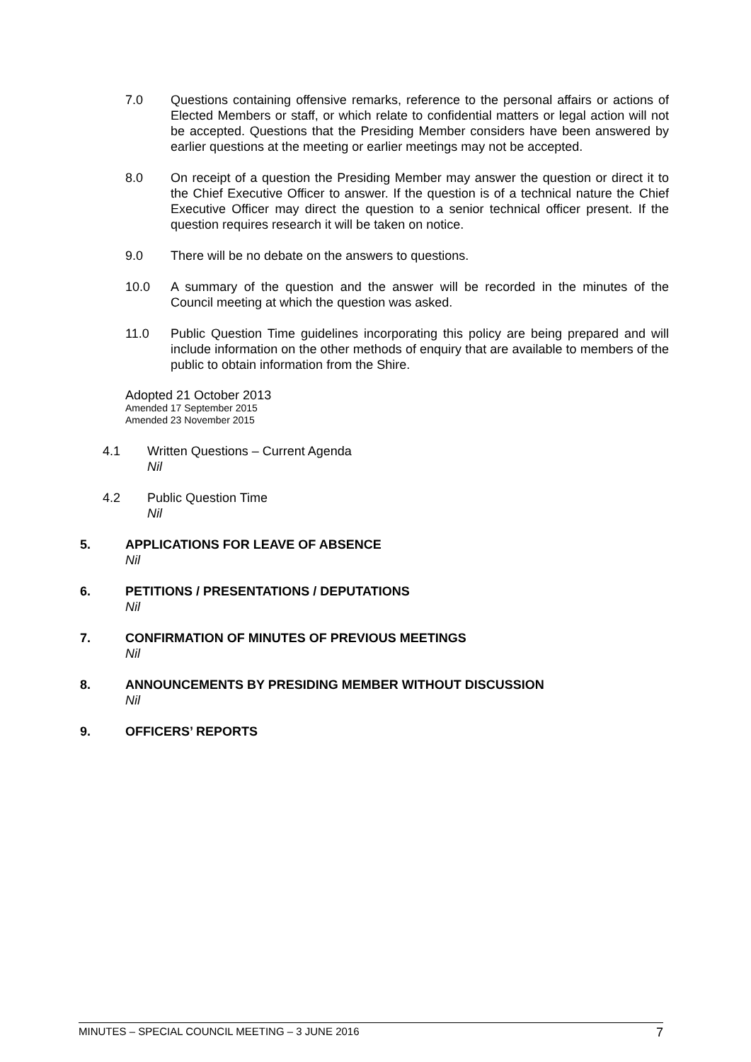7.0 Questions containing offensive remarks, reference to the personal affairs or actions of Elected Members or staff, or which relate to confidential matters or legal action will not be accepted. Questions that the Presiding Member considers have been answered by earlier questions at the meeting or earlier meetings may not be accepted.
8.0 On receipt of a question the Presiding Member may answer the question or direct it to the Chief Executive Officer to answer. If the question is of a technical nature the Chief Executive Officer may direct the question to a senior technical officer present. If the question requires research it will be taken on notice.
9.0 There will be no debate on the answers to questions.
10.0 A summary of the question and the answer will be recorded in the minutes of the Council meeting at which the question was asked.
11.0 Public Question Time guidelines incorporating this policy are being prepared and will include information on the other methods of enquiry that are available to members of the public to obtain information from the Shire.
Adopted 21 October 2013
Amended 17 September 2015
Amended 23 November 2015
4.1 Written Questions – Current Agenda
Nil
4.2 Public Question Time
Nil
5. APPLICATIONS FOR LEAVE OF ABSENCE
Nil
6. PETITIONS / PRESENTATIONS / DEPUTATIONS
Nil
7. CONFIRMATION OF MINUTES OF PREVIOUS MEETINGS
Nil
8. ANNOUNCEMENTS BY PRESIDING MEMBER WITHOUT DISCUSSION
Nil
9. OFFICERS’ REPORTS
MINUTES – SPECIAL COUNCIL MEETING – 3 JUNE 2016 7